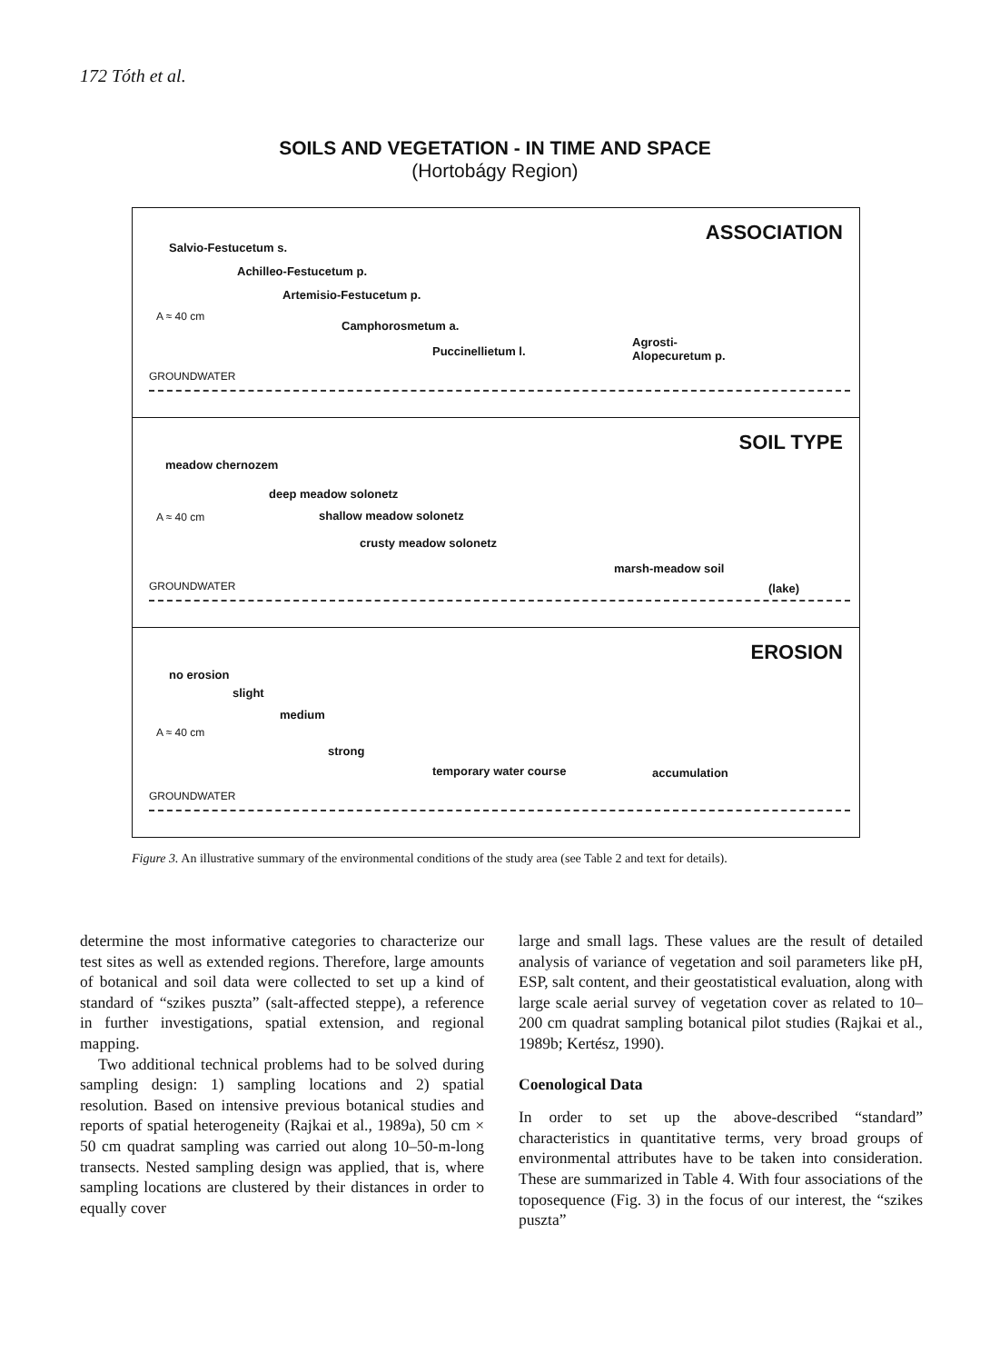172 Tóth et al.
SOILS AND VEGETATION - IN TIME AND SPACE
(Hortobágy Region)
ASSOCIATION
Salvio-Festucetum s.
Achilleo-Festucetum p.
Artemisio-Festucetum p.
A ≈ 40 cm
Camphorosmetum a.
Puccinellietum l.
Agrosti-
Alopecuretum p.
GROUNDWATER
SOIL TYPE
meadow chernozem
deep meadow solonetz
A ≈ 40 cm shallow meadow solonetz
crusty meadow solonetz
marsh-meadow soil
(lake)
GROUNDWATER
EROSION
no erosion
slight
medium
A ≈ 40 cm
strong
temporary water course accumulation
GROUNDWATER
Figure 3. An illustrative summary of the environmental conditions of the study area (see Table 2 and text for details).
determine the most informative categories to characterize our test sites as well as extended regions. Therefore, large amounts of botanical and soil data were collected to set up a kind of standard of “szikes puszta” (salt-affected steppe), a reference in further investigations, spatial extension, and regional mapping.
Two additional technical problems had to be solved during sampling design: 1) sampling locations and 2) spatial resolution. Based on intensive previous botanical studies and reports of spatial heterogeneity (Rajkai et al., 1989a), 50 cm × 50 cm quadrat sampling was carried out along 10–50-m-long transects. Nested sampling design was applied, that is, where sampling locations are clustered by their distances in order to equally cover
large and small lags. These values are the result of detailed analysis of variance of vegetation and soil parameters like pH, ESP, salt content, and their geostatistical evaluation, along with large scale aerial survey of vegetation cover as related to 10–200 cm quadrat sampling botanical pilot studies (Rajkai et al., 1989b; Kertész, 1990).
Coenological Data
In order to set up the above-described “standard” characteristics in quantitative terms, very broad groups of environmental attributes have to be taken into consideration. These are summarized in Table 4. With four associations of the toposequence (Fig. 3) in the focus of our interest, the “szikes puszta”